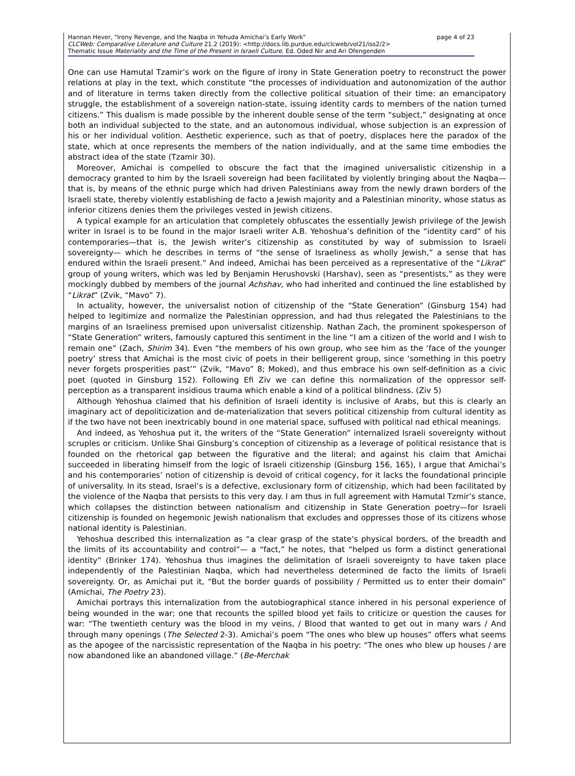Hannan Hever, "Irony Revenge, and the Naqba in Yehuda Amichai’s Early Work" page 4 of 23
CLCWeb: Comparative Literature and Culture 21.2 (2019): <http://docs.lib.purdue.edu/clcweb/vol21/iss2/2>
Thematic Issue Materiality and the Time of the Present in Israeli Culture. Ed. Oded Nir and Ari Ofengenden
One can use Hamutal Tzamir’s work on the figure of irony in State Generation poetry to reconstruct the power relations at play in the text, which constitute “the processes of individuation and autonomization of the author and of literature in terms taken directly from the collective political situation of their time: an emancipatory struggle, the establishment of a sovereign nation-state, issuing identity cards to members of the nation turned citizens.” This dualism is made possible by the inherent double sense of the term “subject,” designating at once both an individual subjected to the state, and an autonomous individual, whose subjection is an expression of his or her individual volition. Aesthetic experience, such as that of poetry, displaces here the paradox of the state, which at once represents the members of the nation individually, and at the same time embodies the abstract idea of the state (Tzamir 30).
Moreover, Amichai is compelled to obscure the fact that the imagined universalistic citizenship in a democracy granted to him by the Israeli sovereign had been facilitated by violently bringing about the Naqba—that is, by means of the ethnic purge which had driven Palestinians away from the newly drawn borders of the Israeli state, thereby violently establishing de facto a Jewish majority and a Palestinian minority, whose status as inferior citizens denies them the privileges vested in Jewish citizens.
A typical example for an articulation that completely obfuscates the essentially Jewish privilege of the Jewish writer in Israel is to be found in the major Israeli writer A.B. Yehoshua’s definition of the “identity card” of his contemporaries—that is, the Jewish writer’s citizenship as constituted by way of submission to Israeli sovereignty— which he describes in terms of “the sense of Israeliness as wholly Jewish,” a sense that has endured within the Israeli present.” And indeed, Amichai has been perceived as a representative of the “Likrat” group of young writers, which was led by Benjamin Herushovski (Harshav), seen as “presentists,” as they were mockingly dubbed by members of the journal Achshav, who had inherited and continued the line established by “Likrat” (Zvik, “Mavo” 7).
In actuality, however, the universalist notion of citizenship of the “State Generation” (Ginsburg 154) had helped to legitimize and normalize the Palestinian oppression, and had thus relegated the Palestinians to the margins of an Israeliness premised upon universalist citizenship. Nathan Zach, the prominent spokesperson of “State Generation” writers, famously captured this sentiment in the line “I am a citizen of the world and I wish to remain one” (Zach, Shirim 34). Even “the members of his own group, who see him as the ‘face of the younger poetry’ stress that Amichai is the most civic of poets in their belligerent group, since ‘something in this poetry never forgets prosperities past’” (Zvik, “Mavo” 8; Moked), and thus embrace his own self-definition as a civic poet (quoted in Ginsburg 152). Following Efi Ziv we can define this normalization of the oppressor self-perception as a transparent insidious trauma which enable a kind of a political blindness. (Ziv 5)
Although Yehoshua claimed that his definition of Israeli identity is inclusive of Arabs, but this is clearly an imaginary act of depoliticization and de-materialization that severs political citizenship from cultural identity as if the two have not been inextricably bound in one material space, suffused with political nad ethical meanings.
And indeed, as Yehoshua put it, the writers of the “State Generation” internalized Israeli sovereignty without scruples or criticism. Unlike Shai Ginsburg’s conception of citizenship as a leverage of political resistance that is founded on the rhetorical gap between the figurative and the literal; and against his claim that Amichai succeeded in liberating himself from the logic of Israeli citizenship (Ginsburg 156, 165), I argue that Amichai’s and his contemporaries’ notion of citizenship is devoid of critical cogency, for it lacks the foundational principle of universality. In its stead, Israel’s is a defective, exclusionary form of citizenship, which had been facilitated by the violence of the Naqba that persists to this very day. I am thus in full agreement with Hamutal Tzmir’s stance, which collapses the distinction between nationalism and citizenship in State Generation poetry—for Israeli citizenship is founded on hegemonic Jewish nationalism that excludes and oppresses those of its citizens whose national identity is Palestinian.
Yehoshua described this internalization as “a clear grasp of the state’s physical borders, of the breadth and the limits of its accountability and control”— a “fact,” he notes, that “helped us form a distinct generational identity” (Brinker 174). Yehoshua thus imagines the delimitation of Israeli sovereignty to have taken place independently of the Palestinian Naqba, which had nevertheless determined de facto the limits of Israeli sovereignty. Or, as Amichai put it, “But the border guards of possibility / Permitted us to enter their domain” (Amichai, The Poetry 23).
Amichai portrays this internalization from the autobiographical stance inhered in his personal experience of being wounded in the war; one that recounts the spilled blood yet fails to criticize or question the causes for war: “The twentieth century was the blood in my veins, / Blood that wanted to get out in many wars / And through many openings (The Selected 2-3). Amichai’s poem “The ones who blew up houses” offers what seems as the apogee of the narcissistic representation of the Naqba in his poetry: “The ones who blew up houses / are now abandoned like an abandoned village.” (Be-Merchak